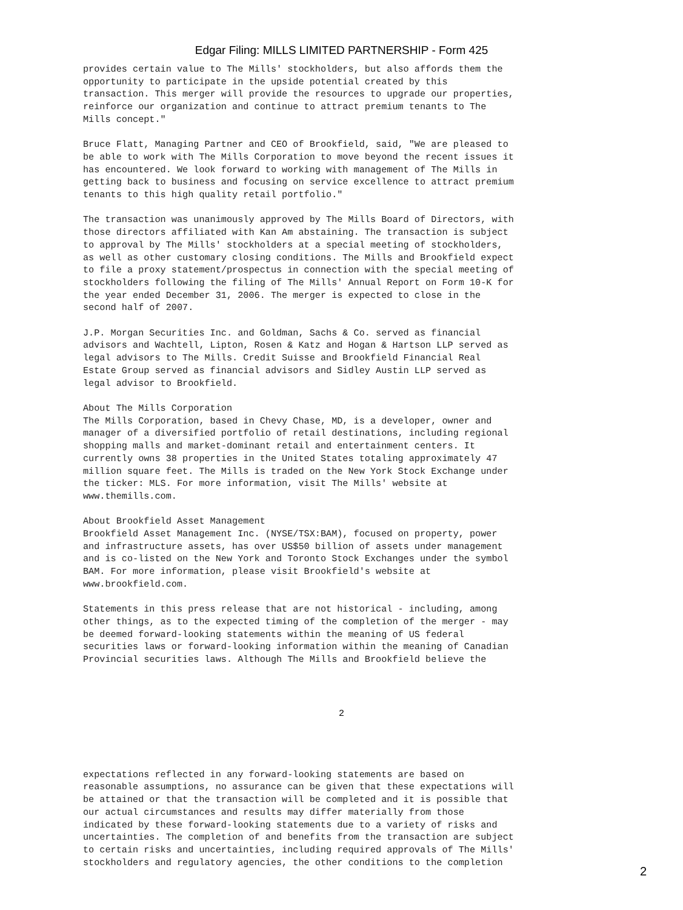Edgar Filing: MILLS LIMITED PARTNERSHIP - Form 425
provides certain value to The Mills' stockholders, but also affords them the
opportunity to participate in the upside potential created by this
transaction. This merger will provide the resources to upgrade our properties,
reinforce our organization and continue to attract premium tenants to The
Mills concept."

Bruce Flatt, Managing Partner and CEO of Brookfield, said, "We are pleased to
be able to work with The Mills Corporation to move beyond the recent issues it
has encountered. We look forward to working with management of The Mills in
getting back to business and focusing on service excellence to attract premium
tenants to this high quality retail portfolio."

The transaction was unanimously approved by The Mills Board of Directors, with
those directors affiliated with Kan Am abstaining. The transaction is subject
to approval by The Mills' stockholders at a special meeting of stockholders,
as well as other customary closing conditions. The Mills and Brookfield expect
to file a proxy statement/prospectus in connection with the special meeting of
stockholders following the filing of The Mills' Annual Report on Form 10-K for
the year ended December 31, 2006. The merger is expected to close in the
second half of 2007.

J.P. Morgan Securities Inc. and Goldman, Sachs & Co. served as financial
advisors and Wachtell, Lipton, Rosen & Katz and Hogan & Hartson LLP served as
legal advisors to The Mills. Credit Suisse and Brookfield Financial Real
Estate Group served as financial advisors and Sidley Austin LLP served as
legal advisor to Brookfield.

About The Mills Corporation
The Mills Corporation, based in Chevy Chase, MD, is a developer, owner and
manager of a diversified portfolio of retail destinations, including regional
shopping malls and market-dominant retail and entertainment centers. It
currently owns 38 properties in the United States totaling approximately 47
million square feet. The Mills is traded on the New York Stock Exchange under
the ticker: MLS. For more information, visit The Mills' website at
www.themills.com.

About Brookfield Asset Management
Brookfield Asset Management Inc. (NYSE/TSX:BAM), focused on property, power
and infrastructure assets, has over US$50 billion of assets under management
and is co-listed on the New York and Toronto Stock Exchanges under the symbol
BAM. For more information, please visit Brookfield's website at
www.brookfield.com.

Statements in this press release that are not historical - including, among
other things, as to the expected timing of the completion of the merger - may
be deemed forward-looking statements within the meaning of US federal
securities laws or forward-looking information within the meaning of Canadian
Provincial securities laws. Although The Mills and Brookfield believe the
2
expectations reflected in any forward-looking statements are based on
reasonable assumptions, no assurance can be given that these expectations will
be attained or that the transaction will be completed and it is possible that
our actual circumstances and results may differ materially from those
indicated by these forward-looking statements due to a variety of risks and
uncertainties. The completion of and benefits from the transaction are subject
to certain risks and uncertainties, including required approvals of The Mills'
stockholders and regulatory agencies, the other conditions to the completion
2